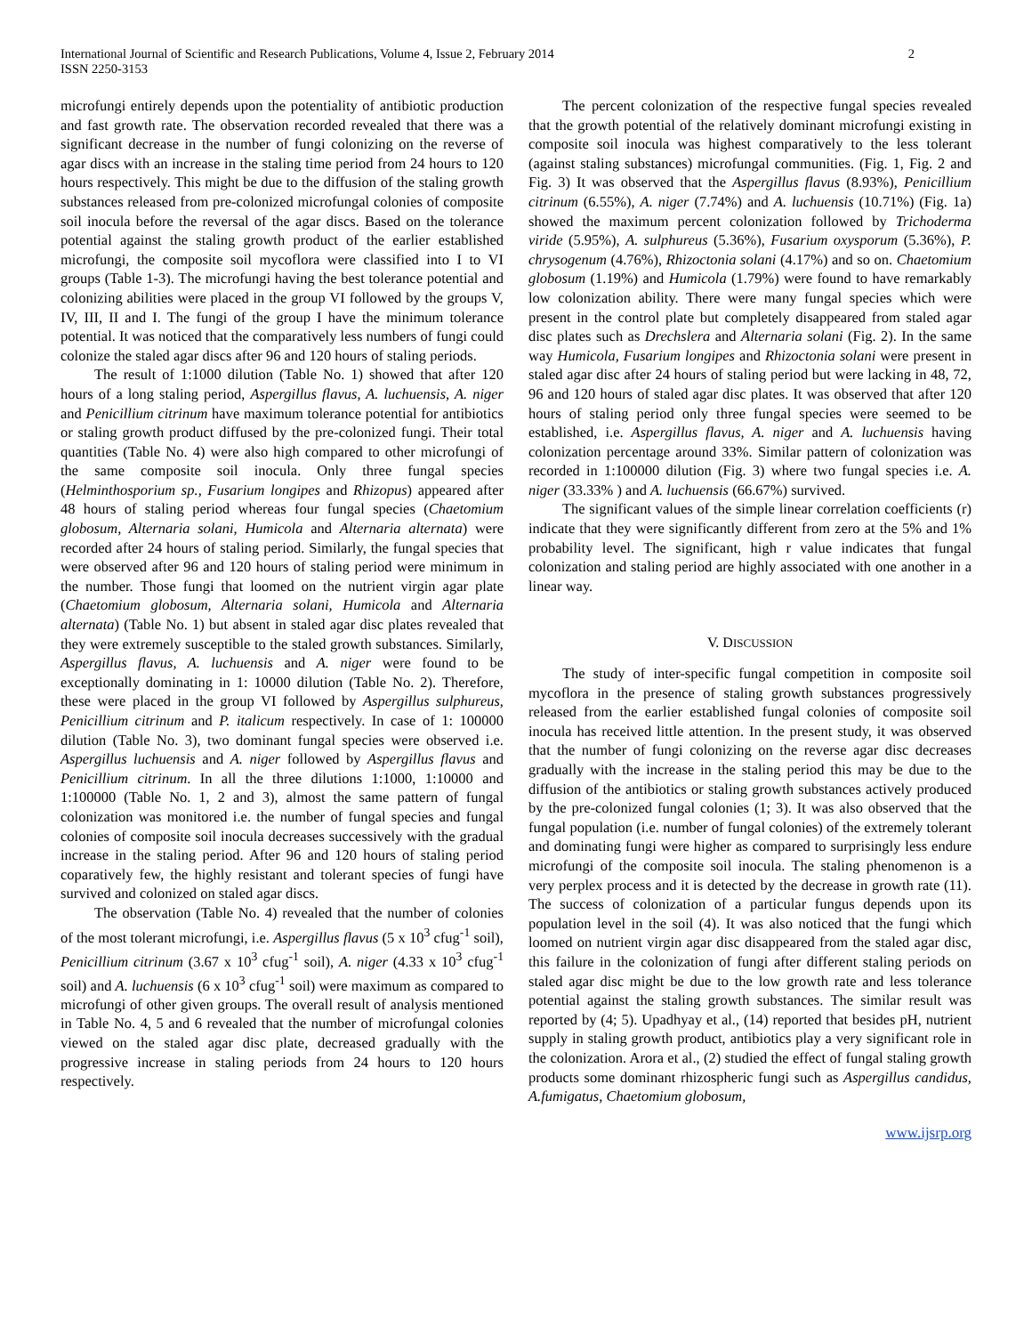International Journal of Scientific and Research Publications, Volume 4, Issue 2, February 2014
ISSN 2250-3153
2
microfungi entirely depends upon the potentiality of antibiotic production and fast growth rate. The observation recorded revealed that there was a significant decrease in the number of fungi colonizing on the reverse of agar discs with an increase in the staling time period from 24 hours to 120 hours respectively. This might be due to the diffusion of the staling growth substances released from pre-colonized microfungal colonies of composite soil inocula before the reversal of the agar discs. Based on the tolerance potential against the staling growth product of the earlier established microfungi, the composite soil mycoflora were classified into I to VI groups (Table 1-3). The microfungi having the best tolerance potential and colonizing abilities were placed in the group VI followed by the groups V, IV, III, II and I. The fungi of the group I have the minimum tolerance potential. It was noticed that the comparatively less numbers of fungi could colonize the staled agar discs after 96 and 120 hours of staling periods.
The result of 1:1000 dilution (Table No. 1) showed that after 120 hours of a long staling period, Aspergillus flavus, A. luchuensis, A. niger and Penicillium citrinum have maximum tolerance potential for antibiotics or staling growth product diffused by the pre-colonized fungi. Their total quantities (Table No. 4) were also high compared to other microfungi of the same composite soil inocula. Only three fungal species (Helminthosporium sp., Fusarium longipes and Rhizopus) appeared after 48 hours of staling period whereas four fungal species (Chaetomium globosum, Alternaria solani, Humicola and Alternaria alternata) were recorded after 24 hours of staling period. Similarly, the fungal species that were observed after 96 and 120 hours of staling period were minimum in the number. Those fungi that loomed on the nutrient virgin agar plate (Chaetomium globosum, Alternaria solani, Humicola and Alternaria alternata) (Table No. 1) but absent in staled agar disc plates revealed that they were extremely susceptible to the staled growth substances. Similarly, Aspergillus flavus, A. luchuensis and A. niger were found to be exceptionally dominating in 1: 10000 dilution (Table No. 2). Therefore, these were placed in the group VI followed by Aspergillus sulphureus, Penicillium citrinum and P. italicum respectively. In case of 1: 100000 dilution (Table No. 3), two dominant fungal species were observed i.e. Aspergillus luchuensis and A. niger followed by Aspergillus flavus and Penicillium citrinum. In all the three dilutions 1:1000, 1:10000 and 1:100000 (Table No. 1, 2 and 3), almost the same pattern of fungal colonization was monitored i.e. the number of fungal species and fungal colonies of composite soil inocula decreases successively with the gradual increase in the staling period. After 96 and 120 hours of staling period coparatively few, the highly resistant and tolerant species of fungi have survived and colonized on staled agar discs.
The observation (Table No. 4) revealed that the number of colonies of the most tolerant microfungi, i.e. Aspergillus flavus (5 x 10<sup>3</sup> cfug<sup>-1</sup> soil), Penicillium citrinum (3.67 x 10<sup>3</sup> cfug<sup>-1</sup> soil), A. niger (4.33 x 10<sup>3</sup> cfug<sup>-1</sup> soil) and A. luchuensis (6 x 10<sup>3</sup> cfug<sup>-1</sup> soil) were maximum as compared to microfungi of other given groups. The overall result of analysis mentioned in Table No. 4, 5 and 6 revealed that the number of microfungal colonies viewed on the staled agar disc plate, decreased gradually with the progressive increase in staling periods from 24 hours to 120 hours respectively.
The percent colonization of the respective fungal species revealed that the growth potential of the relatively dominant microfungi existing in composite soil inocula was highest comparatively to the less tolerant (against staling substances) microfungal communities. (Fig. 1, Fig. 2 and Fig. 3) It was observed that the Aspergillus flavus (8.93%), Penicillium citrinum (6.55%), A. niger (7.74%) and A. luchuensis (10.71%) (Fig. 1a) showed the maximum percent colonization followed by Trichoderma viride (5.95%), A. sulphureus (5.36%), Fusarium oxysporum (5.36%), P. chrysogenum (4.76%), Rhizoctonia solani (4.17%) and so on. Chaetomium globosum (1.19%) and Humicola (1.79%) were found to have remarkably low colonization ability. There were many fungal species which were present in the control plate but completely disappeared from staled agar disc plates such as Drechslera and Alternaria solani (Fig. 2). In the same way Humicola, Fusarium longipes and Rhizoctonia solani were present in staled agar disc after 24 hours of staling period but were lacking in 48, 72, 96 and 120 hours of staled agar disc plates. It was observed that after 120 hours of staling period only three fungal species were seemed to be established, i.e. Aspergillus flavus, A. niger and A. luchuensis having colonization percentage around 33%. Similar pattern of colonization was recorded in 1:100000 dilution (Fig. 3) where two fungal species i.e. A. niger (33.33% ) and A. luchuensis (66.67%) survived.
The significant values of the simple linear correlation coefficients (r) indicate that they were significantly different from zero at the 5% and 1% probability level. The significant, high r value indicates that fungal colonization and staling period are highly associated with one another in a linear way.
V. DISCUSSION
The study of inter-specific fungal competition in composite soil mycoflora in the presence of staling growth substances progressively released from the earlier established fungal colonies of composite soil inocula has received little attention. In the present study, it was observed that the number of fungi colonizing on the reverse agar disc decreases gradually with the increase in the staling period this may be due to the diffusion of the antibiotics or staling growth substances actively produced by the pre-colonized fungal colonies (1; 3). It was also observed that the fungal population (i.e. number of fungal colonies) of the extremely tolerant and dominating fungi were higher as compared to surprisingly less endure microfungi of the composite soil inocula. The staling phenomenon is a very perplex process and it is detected by the decrease in growth rate (11). The success of colonization of a particular fungus depends upon its population level in the soil (4). It was also noticed that the fungi which loomed on nutrient virgin agar disc disappeared from the staled agar disc, this failure in the colonization of fungi after different staling periods on staled agar disc might be due to the low growth rate and less tolerance potential against the staling growth substances. The similar result was reported by (4; 5). Upadhyay et al., (14) reported that besides pH, nutrient supply in staling growth product, antibiotics play a very significant role in the colonization. Arora et al., (2) studied the effect of fungal staling growth products some dominant rhizospheric fungi such as Aspergillus candidus, A.fumigatus, Chaetomium globosum,
www.ijsrp.org